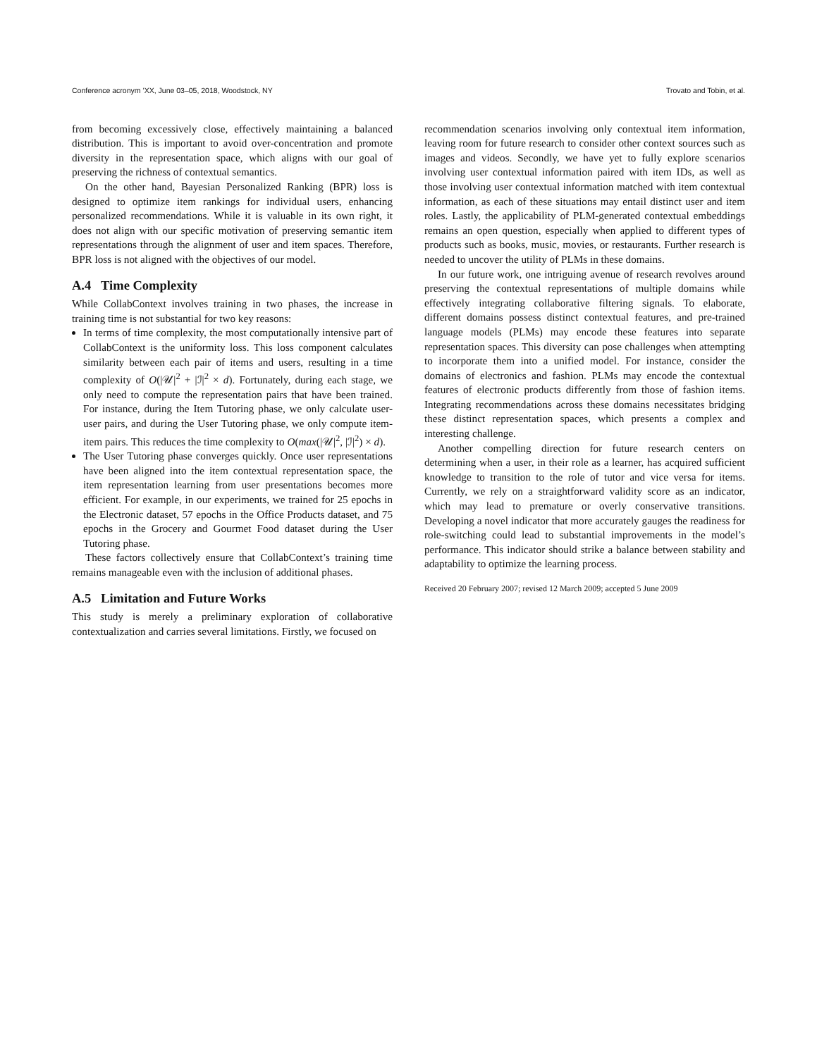Conference acronym ’XX, June 03–05, 2018, Woodstock, NY Trovato and Tobin, et al.
from becoming excessively close, effectively maintaining a balanced distribution. This is important to avoid over-concentration and promote diversity in the representation space, which aligns with our goal of preserving the richness of contextual semantics.
On the other hand, Bayesian Personalized Ranking (BPR) loss is designed to optimize item rankings for individual users, enhancing personalized recommendations. While it is valuable in its own right, it does not align with our specific motivation of preserving semantic item representations through the alignment of user and item spaces. Therefore, BPR loss is not aligned with the objectives of our model.
A.4 Time Complexity
While CollabContext involves training in two phases, the increase in training time is not substantial for two key reasons:
In terms of time complexity, the most computationally intensive part of CollabContext is the uniformity loss. This loss component calculates similarity between each pair of items and users, resulting in a time complexity of O(|𝒰|<sup>2</sup> + |ℐ|<sup>2</sup> × d). Fortunately, during each stage, we only need to compute the representation pairs that have been trained. For instance, during the Item Tutoring phase, we only calculate user-user pairs, and during the User Tutoring phase, we only compute item-item pairs. This reduces the time complexity to O(max(|𝒰|<sup>2</sup>, |ℐ|<sup>2</sup>) × d).
The User Tutoring phase converges quickly. Once user representations have been aligned into the item contextual representation space, the item representation learning from user presentations becomes more efficient. For example, in our experiments, we trained for 25 epochs in the Electronic dataset, 57 epochs in the Office Products dataset, and 75 epochs in the Grocery and Gourmet Food dataset during the User Tutoring phase.
These factors collectively ensure that CollabContext’s training time remains manageable even with the inclusion of additional phases.
A.5 Limitation and Future Works
This study is merely a preliminary exploration of collaborative contextualization and carries several limitations. Firstly, we focused on
recommendation scenarios involving only contextual item information, leaving room for future research to consider other context sources such as images and videos. Secondly, we have yet to fully explore scenarios involving user contextual information paired with item IDs, as well as those involving user contextual information matched with item contextual information, as each of these situations may entail distinct user and item roles. Lastly, the applicability of PLM-generated contextual embeddings remains an open question, especially when applied to different types of products such as books, music, movies, or restaurants. Further research is needed to uncover the utility of PLMs in these domains.
In our future work, one intriguing avenue of research revolves around preserving the contextual representations of multiple domains while effectively integrating collaborative filtering signals. To elaborate, different domains possess distinct contextual features, and pre-trained language models (PLMs) may encode these features into separate representation spaces. This diversity can pose challenges when attempting to incorporate them into a unified model. For instance, consider the domains of electronics and fashion. PLMs may encode the contextual features of electronic products differently from those of fashion items. Integrating recommendations across these domains necessitates bridging these distinct representation spaces, which presents a complex and interesting challenge.
Another compelling direction for future research centers on determining when a user, in their role as a learner, has acquired sufficient knowledge to transition to the role of tutor and vice versa for items. Currently, we rely on a straightforward validity score as an indicator, which may lead to premature or overly conservative transitions. Developing a novel indicator that more accurately gauges the readiness for role-switching could lead to substantial improvements in the model’s performance. This indicator should strike a balance between stability and adaptability to optimize the learning process.
Received 20 February 2007; revised 12 March 2009; accepted 5 June 2009